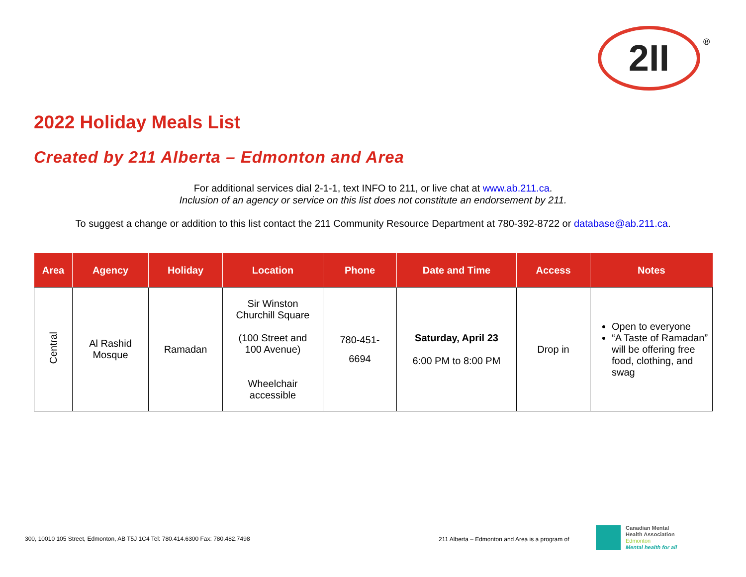2II ®
2022 Holiday Meals List
Created by 211 Alberta – Edmonton and Area
For additional services dial 2-1-1, text INFO to 211, or live chat at www.ab.211.ca.
Inclusion of an agency or service on this list does not constitute an endorsement by 211.
To suggest a change or addition to this list contact the 211 Community Resource Department at 780-392-8722 or database@ab.211.ca.
| Area | Agency | Holiday | Location | Phone | Date and Time | Access | Notes |
| --- | --- | --- | --- | --- | --- | --- | --- |
| Central | Al Rashid Mosque | Ramadan | Sir Winston Churchill Square (100 Street and 100 Avenue) Wheelchair accessible | 780-451- 6694 | Saturday, April 23 6:00 PM to 8:00 PM | Drop in | Open to everyone “A Taste of Ramadan” will be offering free food, clothing, and swag |
300, 10010 105 Street, Edmonton, AB T5J 1C4 Tel: 780.414.6300 Fax: 780.482.7498
211 Alberta – Edmonton and Area is a program of
Canadian Mental
Health Association
Edmonton
Mental health for all